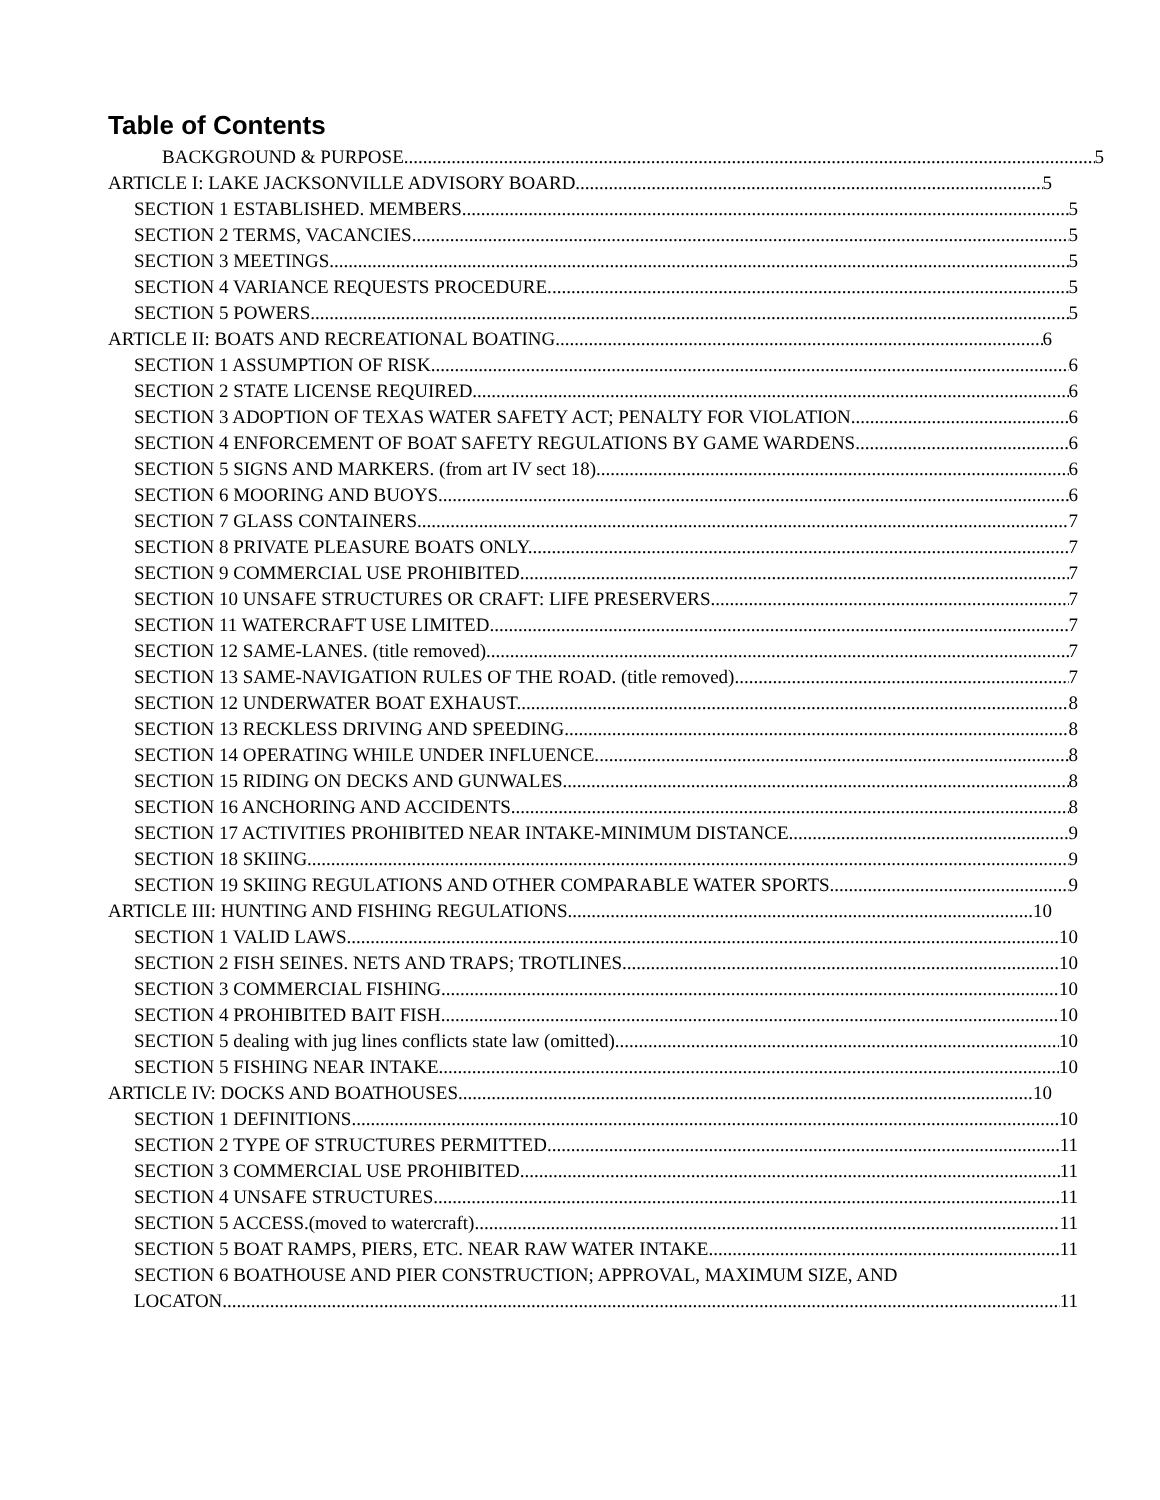Table of Contents
BACKGROUND & PURPOSE. 5
ARTICLE I: LAKE JACKSONVILLE ADVISORY BOARD 5
SECTION 1 ESTABLISHED. MEMBERS. 5
SECTION 2 TERMS, VACANCIES. 5
SECTION 3 MEETINGS. 5
SECTION 4 VARIANCE REQUESTS PROCEDURE. 5
SECTION 5 POWERS. 5
ARTICLE II: BOATS AND RECREATIONAL BOATING 6
SECTION 1 ASSUMPTION OF RISK. 6
SECTION 2 STATE LICENSE REQUIRED. 6
SECTION 3 ADOPTION OF TEXAS WATER SAFETY ACT; PENALTY FOR VIOLATION. 6
SECTION 4 ENFORCEMENT OF BOAT SAFETY REGULATIONS BY GAME WARDENS. 6
SECTION 5 SIGNS AND MARKERS. (from art IV sect 18) 6
SECTION 6 MOORING AND BUOYS. 6
SECTION 7 GLASS CONTAINERS. 7
SECTION 8 PRIVATE PLEASURE BOATS ONLY. 7
SECTION 9 COMMERCIAL USE PROHIBITED. 7
SECTION 10 UNSAFE STRUCTURES OR CRAFT: LIFE PRESERVERS 7
SECTION 11 WATERCRAFT USE LIMITED. 7
SECTION 12 SAME-LANES. (title removed) 7
SECTION 13 SAME-NAVIGATION RULES OF THE ROAD. (title removed) 7
SECTION 12 UNDERWATER BOAT EXHAUST. 8
SECTION 13 RECKLESS DRIVING AND SPEEDING 8
SECTION 14 OPERATING WHILE UNDER INFLUENCE. 8
SECTION 15 RIDING ON DECKS AND GUNWALES. 8
SECTION 16 ANCHORING AND ACCIDENTS 8
SECTION 17 ACTIVITIES PROHIBITED NEAR INTAKE-MINIMUM DISTANCE. 9
SECTION 18 SKIING 9
SECTION 19 SKIING REGULATIONS AND OTHER COMPARABLE WATER SPORTS. 9
ARTICLE III: HUNTING AND FISHING REGULATIONS 10
SECTION 1 VALID LAWS. 10
SECTION 2 FISH SEINES. NETS AND TRAPS; TROTLINES. 10
SECTION 3 COMMERCIAL FISHING 10
SECTION 4 PROHIBITED BAIT FISH. 10
SECTION 5 dealing with jug lines conflicts state law (omitted) 10
SECTION 5 FISHING NEAR INTAKE. 10
ARTICLE IV: DOCKS AND BOATHOUSES 10
SECTION 1 DEFINITIONS. 10
SECTION 2 TYPE OF STRUCTURES PERMITTED. 11
SECTION 3 COMMERCIAL USE PROHIBITED. 11
SECTION 4 UNSAFE STRUCTURES 11
SECTION 5 ACCESS.(moved to watercraft) 11
SECTION 5 BOAT RAMPS, PIERS, ETC. NEAR RAW WATER INTAKE. 11
SECTION 6 BOATHOUSE AND PIER CONSTRUCTION; APPROVAL, MAXIMUM SIZE, AND
LOCATON. 11